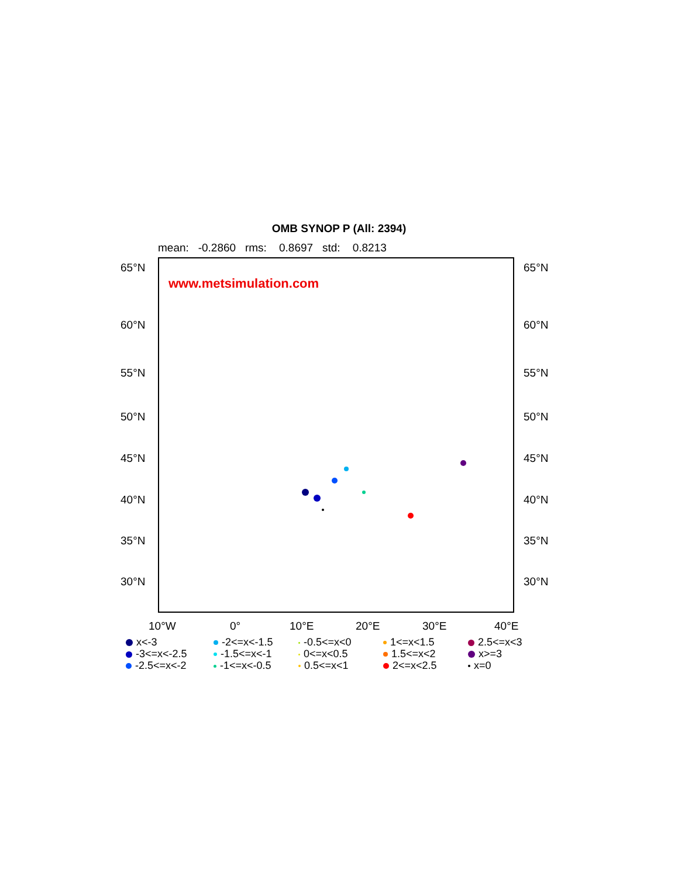OMB SYNOP P (All: 2394)
mean: -0.2860 rms: 0.8697 std: 0.8213
www.metsimulation.com
65°N 65°N
60°N 60°N
55°N 55°N
50°N 50°N
45°N 45°N
40°N 40°N
35°N 35°N
30°N 30°N
10°W 0° 10°E 20°E 30°E 40°E
x<-3
-2<=x<-1.5
-0.5<=x<0
1<=x<1.5
2.5<=x<3
-3<=x<-2.5
-1.5<=x<-1
0<=x<0.5
1.5<=x<2
x>=3
-2.5<=x<-2
-1<=x<-0.5
0.5<=x<1
2<=x<2.5
x=0